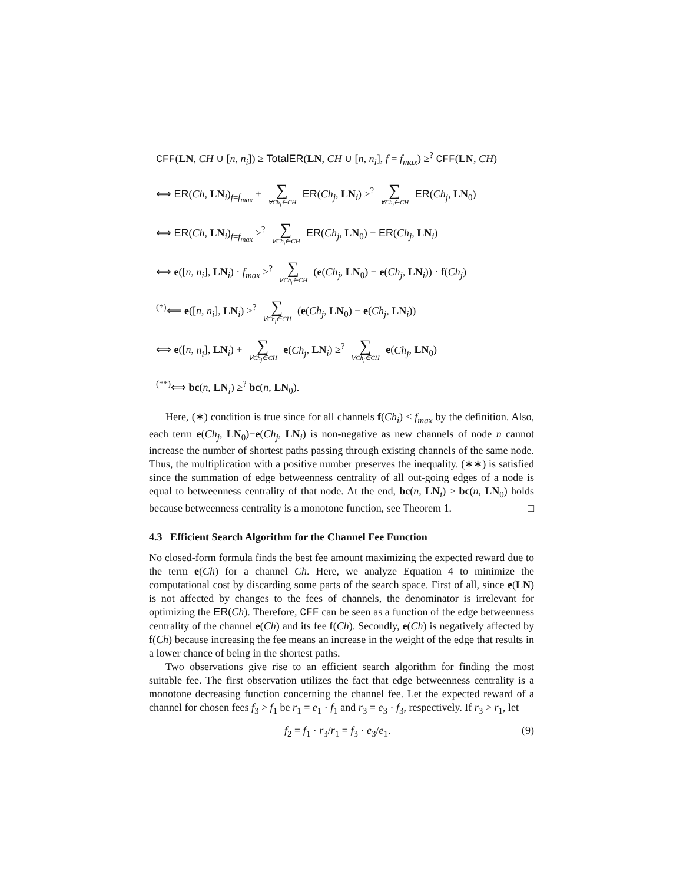CFF(LN, CH ∪ [n, n<sub>i</sub>]) ≥ TotalER(LN, CH ∪ [n, n<sub>i</sub>], f = f<sub>max</sub>) ≥<sup>?</sup> CFF(LN, CH)
⟺ ER(Ch, LN<sub>i</sub>)<sub>f=f<sub>max</sub></sub> + ∑ ∀Ch<sub>j</sub>∈CH ER(Ch<sub>j</sub>, LN<sub>i</sub>) ≥<sup>?</sup> ∑ ∀Ch<sub>j</sub>∈CH ER(Ch<sub>j</sub>, LN<sub>0</sub>)
⟺ ER(Ch, LN<sub>i</sub>)<sub>f=f<sub>max</sub></sub> ≥<sup>?</sup> ∑ ∀Ch<sub>j</sub>∈CH ER(Ch<sub>j</sub>, LN<sub>0</sub>) − ER(Ch<sub>j</sub>, LN<sub>i</sub>)
⟺ e([n, n<sub>i</sub>], LN<sub>i</sub>) · f<sub>max</sub> ≥<sup>?</sup> ∑ ∀Ch<sub>j</sub>∈CH (e(Ch<sub>j</sub>, LN<sub>0</sub>) − e(Ch<sub>j</sub>, LN<sub>i</sub>)) · f(Ch<sub>j</sub>)
<sup>(*)</sup>⟸ e([n, n<sub>i</sub>], LN<sub>i</sub>) ≥<sup>?</sup> ∑ ∀Ch<sub>j</sub>∈CH (e(Ch<sub>j</sub>, LN<sub>0</sub>) − e(Ch<sub>j</sub>, LN<sub>i</sub>))
⟺ e([n, n<sub>i</sub>], LN<sub>i</sub>) + ∑ ∀Ch<sub>j</sub>∈CH e(Ch<sub>j</sub>, LN<sub>i</sub>) ≥<sup>?</sup> ∑ ∀Ch<sub>j</sub>∈CH e(Ch<sub>j</sub>, LN<sub>0</sub>)
<sup>(**)</sup>⟺ bc(n, LN<sub>i</sub>) ≥<sup>?</sup> bc(n, LN<sub>0</sub>).
Here, (∗) condition is true since for all channels f(Ch<sub>i</sub>) ≤ f<sub>max</sub> by the definition. Also, each term e(Ch<sub>j</sub>, LN<sub>0</sub>)−e(Ch<sub>j</sub>, LN<sub>i</sub>) is non-negative as new channels of node n cannot increase the number of shortest paths passing through existing channels of the same node. Thus, the multiplication with a positive number preserves the inequality. (∗∗) is satisfied since the summation of edge betweenness centrality of all out-going edges of a node is equal to betweenness centrality of that node. At the end, bc(n, LN<sub>i</sub>) ≥ bc(n, LN<sub>0</sub>) holds because betweenness centrality is a monotone function, see Theorem 1. □
4.3 Efficient Search Algorithm for the Channel Fee Function
No closed-form formula finds the best fee amount maximizing the expected reward due to the term e(Ch) for a channel Ch. Here, we analyze Equation 4 to minimize the computational cost by discarding some parts of the search space. First of all, since e(LN) is not affected by changes to the fees of channels, the denominator is irrelevant for optimizing the ER(Ch). Therefore, CFF can be seen as a function of the edge betweenness centrality of the channel e(Ch) and its fee f(Ch). Secondly, e(Ch) is negatively affected by f(Ch) because increasing the fee means an increase in the weight of the edge that results in a lower chance of being in the shortest paths.
Two observations give rise to an efficient search algorithm for finding the most suitable fee. The first observation utilizes the fact that edge betweenness centrality is a monotone decreasing function concerning the channel fee. Let the expected reward of a channel for chosen fees f<sub>3</sub> > f<sub>1</sub> be r<sub>1</sub> = e<sub>1</sub> · f<sub>1</sub> and r<sub>3</sub> = e<sub>3</sub> · f<sub>3</sub>, respectively. If r<sub>3</sub> > r<sub>1</sub>, let
f<sub>2</sub> = f<sub>1</sub> · r<sub>3</sub>/r<sub>1</sub> = f<sub>3</sub> · e<sub>3</sub>/e<sub>1</sub>. (9)